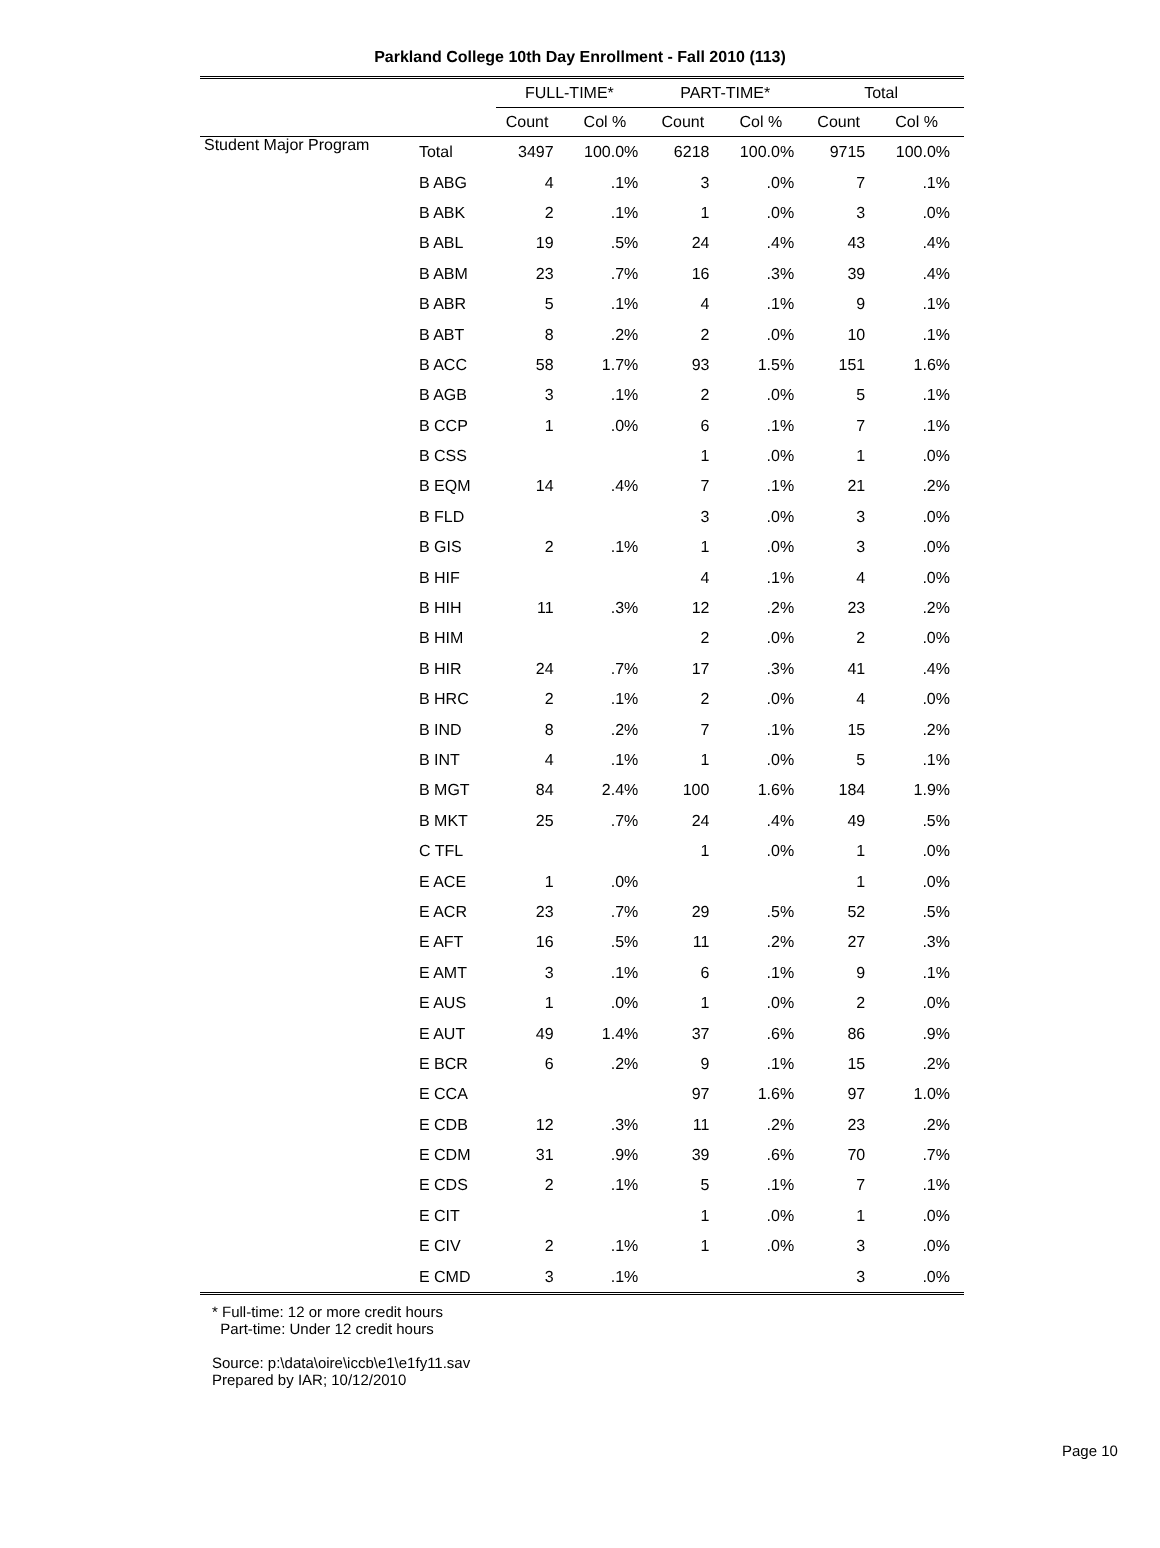Parkland College 10th Day Enrollment - Fall 2010 (113)
| | | FULL-TIME* | | PART-TIME* | | Total | |
| --- | --- | --- | --- | --- | --- | --- | --- |
| | | Count | Col % | Count | Col % | Count | Col % |
| Student Major Program | Total | 3497 | 100.0% | 6218 | 100.0% | 9715 | 100.0% |
| | B ABG | 4 | .1% | 3 | .0% | 7 | .1% |
| | B ABK | 2 | .1% | 1 | .0% | 3 | .0% |
| | B ABL | 19 | .5% | 24 | .4% | 43 | .4% |
| | B ABM | 23 | .7% | 16 | .3% | 39 | .4% |
| | B ABR | 5 | .1% | 4 | .1% | 9 | .1% |
| | B ABT | 8 | .2% | 2 | .0% | 10 | .1% |
| | B ACC | 58 | 1.7% | 93 | 1.5% | 151 | 1.6% |
| | B AGB | 3 | .1% | 2 | .0% | 5 | .1% |
| | B CCP | 1 | .0% | 6 | .1% | 7 | .1% |
| | B CSS | | | 1 | .0% | 1 | .0% |
| | B EQM | 14 | .4% | 7 | .1% | 21 | .2% |
| | B FLD | | | 3 | .0% | 3 | .0% |
| | B GIS | 2 | .1% | 1 | .0% | 3 | .0% |
| | B HIF | | | 4 | .1% | 4 | .0% |
| | B HIH | 11 | .3% | 12 | .2% | 23 | .2% |
| | B HIM | | | 2 | .0% | 2 | .0% |
| | B HIR | 24 | .7% | 17 | .3% | 41 | .4% |
| | B HRC | 2 | .1% | 2 | .0% | 4 | .0% |
| | B IND | 8 | .2% | 7 | .1% | 15 | .2% |
| | B INT | 4 | .1% | 1 | .0% | 5 | .1% |
| | B MGT | 84 | 2.4% | 100 | 1.6% | 184 | 1.9% |
| | B MKT | 25 | .7% | 24 | .4% | 49 | .5% |
| | C TFL | | | 1 | .0% | 1 | .0% |
| | E ACE | 1 | .0% | | | 1 | .0% |
| | E ACR | 23 | .7% | 29 | .5% | 52 | .5% |
| | E AFT | 16 | .5% | 11 | .2% | 27 | .3% |
| | E AMT | 3 | .1% | 6 | .1% | 9 | .1% |
| | E AUS | 1 | .0% | 1 | .0% | 2 | .0% |
| | E AUT | 49 | 1.4% | 37 | .6% | 86 | .9% |
| | E BCR | 6 | .2% | 9 | .1% | 15 | .2% |
| | E CCA | | | 97 | 1.6% | 97 | 1.0% |
| | E CDB | 12 | .3% | 11 | .2% | 23 | .2% |
| | E CDM | 31 | .9% | 39 | .6% | 70 | .7% |
| | E CDS | 2 | .1% | 5 | .1% | 7 | .1% |
| | E CIT | | | 1 | .0% | 1 | .0% |
| | E CIV | 2 | .1% | 1 | .0% | 3 | .0% |
| | E CMD | 3 | .1% | | | 3 | .0% |
* Full-time: 12 or more credit hours
Part-time: Under 12 credit hours
Source: p:\data\oire\iccb\e1\e1fy11.sav
Prepared by IAR; 10/12/2010
Page 10